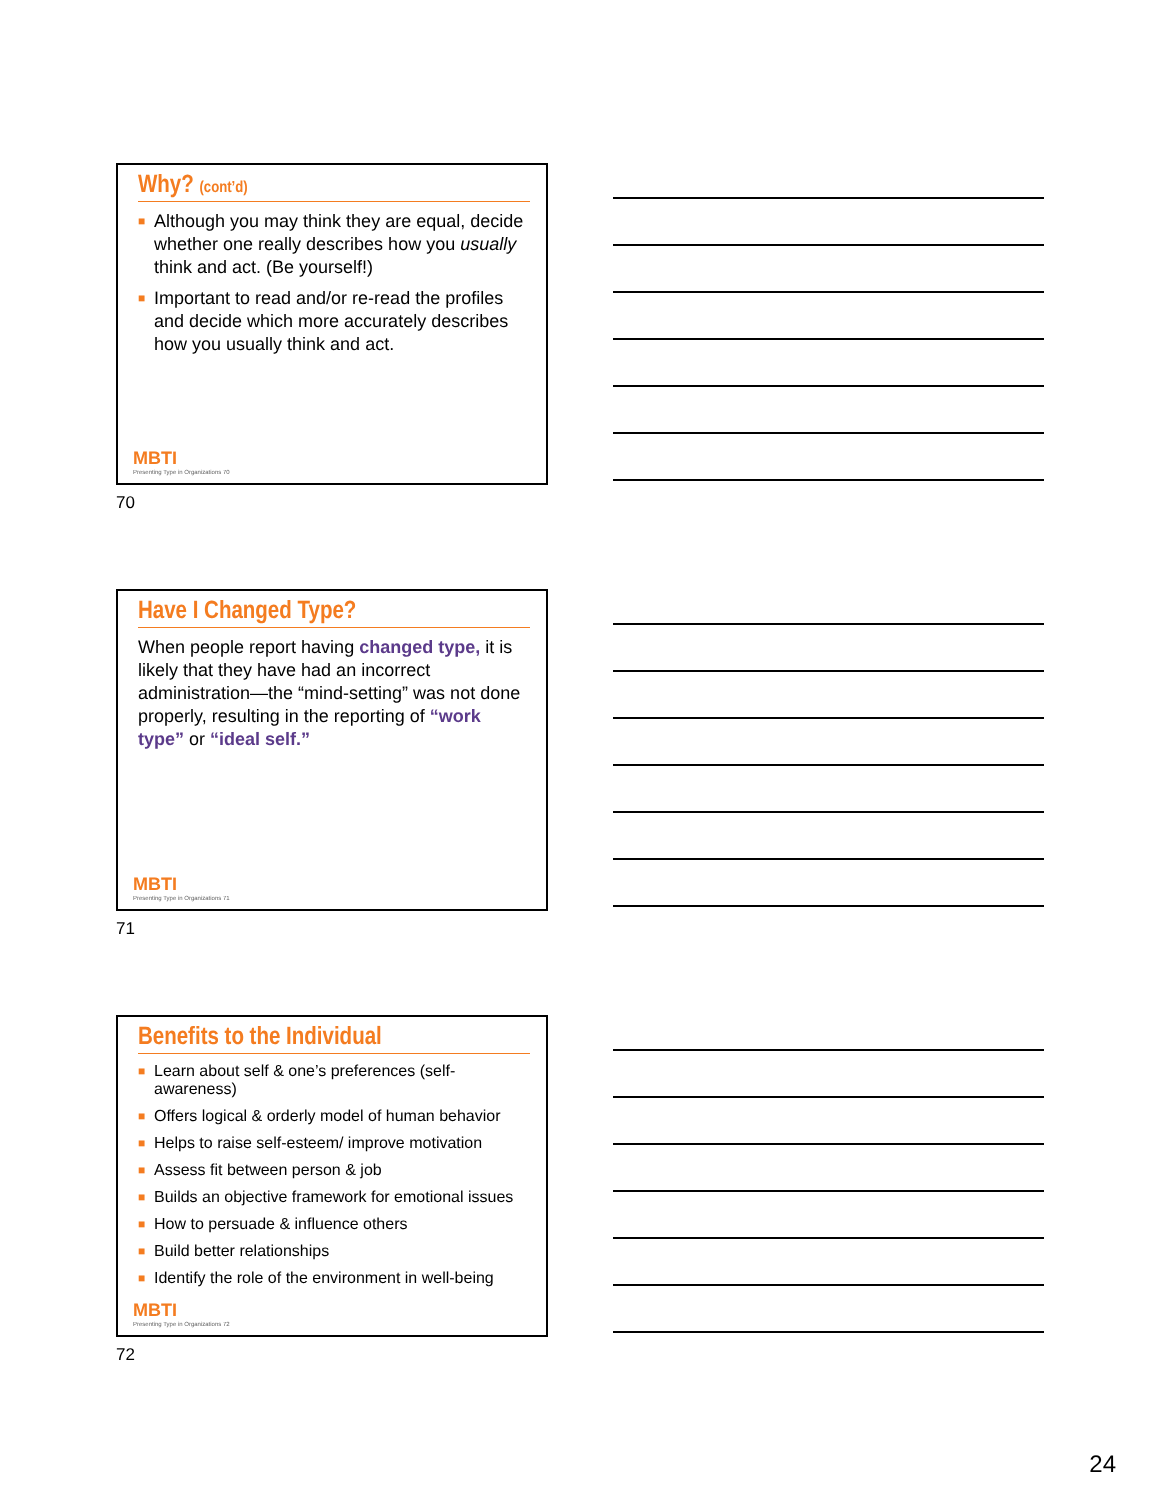Why? (cont’d)
■ Although you may think they are equal, decide whether one really describes how you usually think and act. (Be yourself!)
■ Important to read and/or re-read the profiles and decide which more accurately describes how you usually think and act.
MBTI
Presenting Type in Organizations 70
70
Have I Changed Type?
When people report having changed type, it is likely that they have had an incorrect administration—the “mind-setting” was not done properly, resulting in the reporting of “work type” or “ideal self.”
MBTI
Presenting Type in Organizations 71
71
Benefits to the Individual
■ Learn about self & one’s preferences (self-awareness)
■ Offers logical & orderly model of human behavior
■ Helps to raise self-esteem/ improve motivation
■ Assess fit between person & job
■ Builds an objective framework for emotional issues
■ How to persuade & influence others
■ Build better relationships
■ Identify the role of the environment in well-being
MBTI
Presenting Type in Organizations 72
72
24